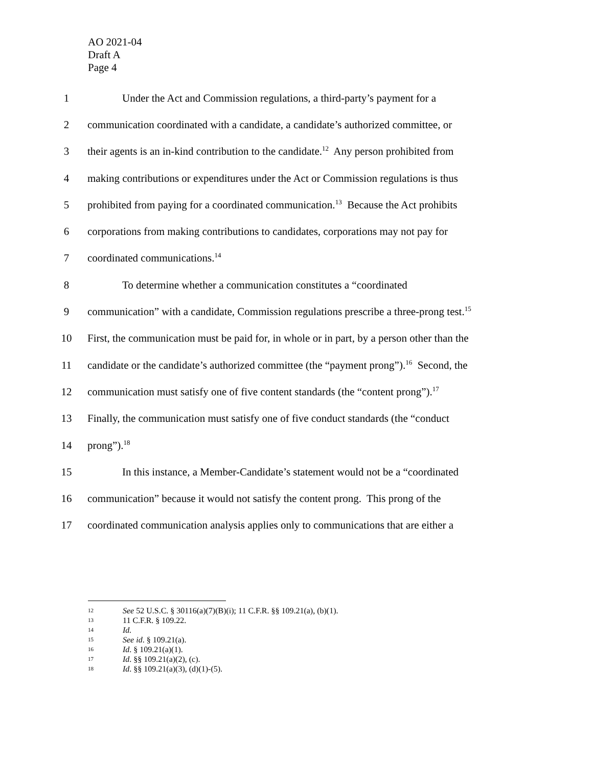AO 2021-04
Draft A
Page 4
1 Under the Act and Commission regulations, a third-party’s payment for a
2 communication coordinated with a candidate, a candidate’s authorized committee, or
3 their agents is an in-kind contribution to the candidate.<sup>12</sup> Any person prohibited from
4 making contributions or expenditures under the Act or Commission regulations is thus
5 prohibited from paying for a coordinated communication.<sup>13</sup> Because the Act prohibits
6 corporations from making contributions to candidates, corporations may not pay for
7 coordinated communications.<sup>14</sup>
8 To determine whether a communication constitutes a “coordinated
9 communication” with a candidate, Commission regulations prescribe a three-prong test.<sup>15</sup>
10 First, the communication must be paid for, in whole or in part, by a person other than the
11 candidate or the candidate’s authorized committee (the “payment prong”).<sup>16</sup> Second, the
12 communication must satisfy one of five content standards (the “content prong”).<sup>17</sup>
13 Finally, the communication must satisfy one of five conduct standards (the “conduct
14 prong”).<sup>18</sup>
15 In this instance, a Member-Candidate’s statement would not be a “coordinated
16 communication” because it would not satisfy the content prong. This prong of the
17 coordinated communication analysis applies only to communications that are either a
12 See 52 U.S.C. § 30116(a)(7)(B)(i); 11 C.F.R. §§ 109.21(a), (b)(1).
13 11 C.F.R. § 109.22.
14 Id.
15 See id. § 109.21(a).
16 Id. § 109.21(a)(1).
17 Id. §§ 109.21(a)(2), (c).
18 Id. §§ 109.21(a)(3), (d)(1)-(5).